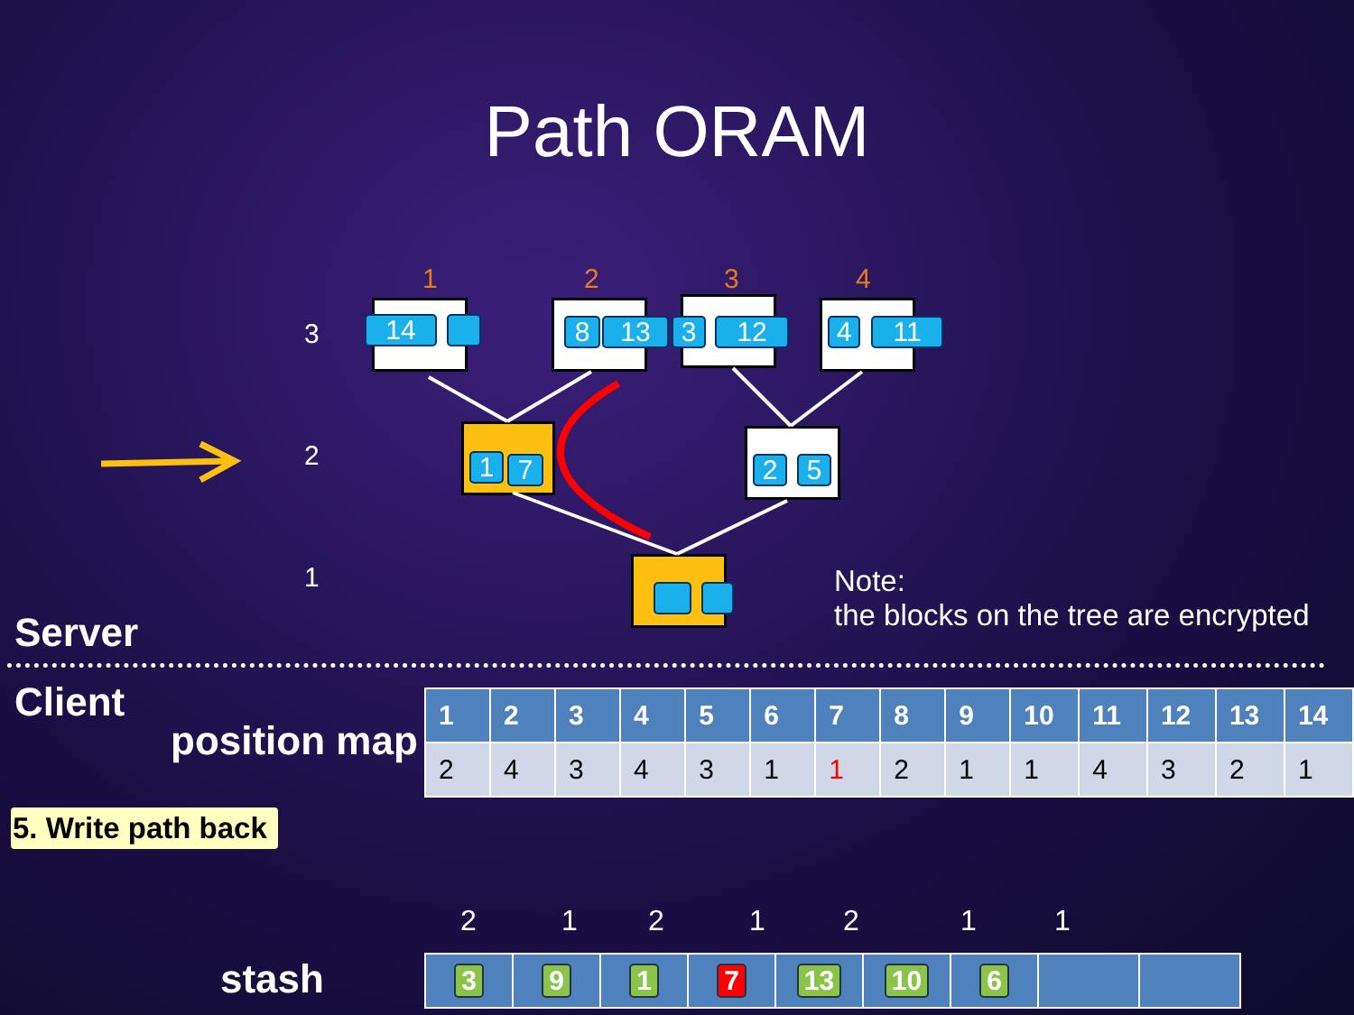Path ORAM
1 2 3 4
3
2
1
14 8 13 3 12 4 11
1 7 2 5
Note:
the blocks on the tree are encrypted
Server
Client
position map
| 1 | 2 | 3 | 4 | 5 | 6 | 7 | 8 | 9 | 10 | 11 | 12 | 13 | 14 |
| --- | --- | --- | --- | --- | --- | --- | --- | --- | --- | --- | --- | --- | --- |
| 2 | 4 | 3 | 4 | 3 | 1 | 1 | 2 | 1 | 1 | 4 | 3 | 2 | 1 |
5. Write path back
2 1 2 1 2 1 1
stash
| 3 | 9 | 1 | 7 | 13 | 10 | 6 | | |
| --- | --- | --- | --- | --- | --- | --- | --- | --- |